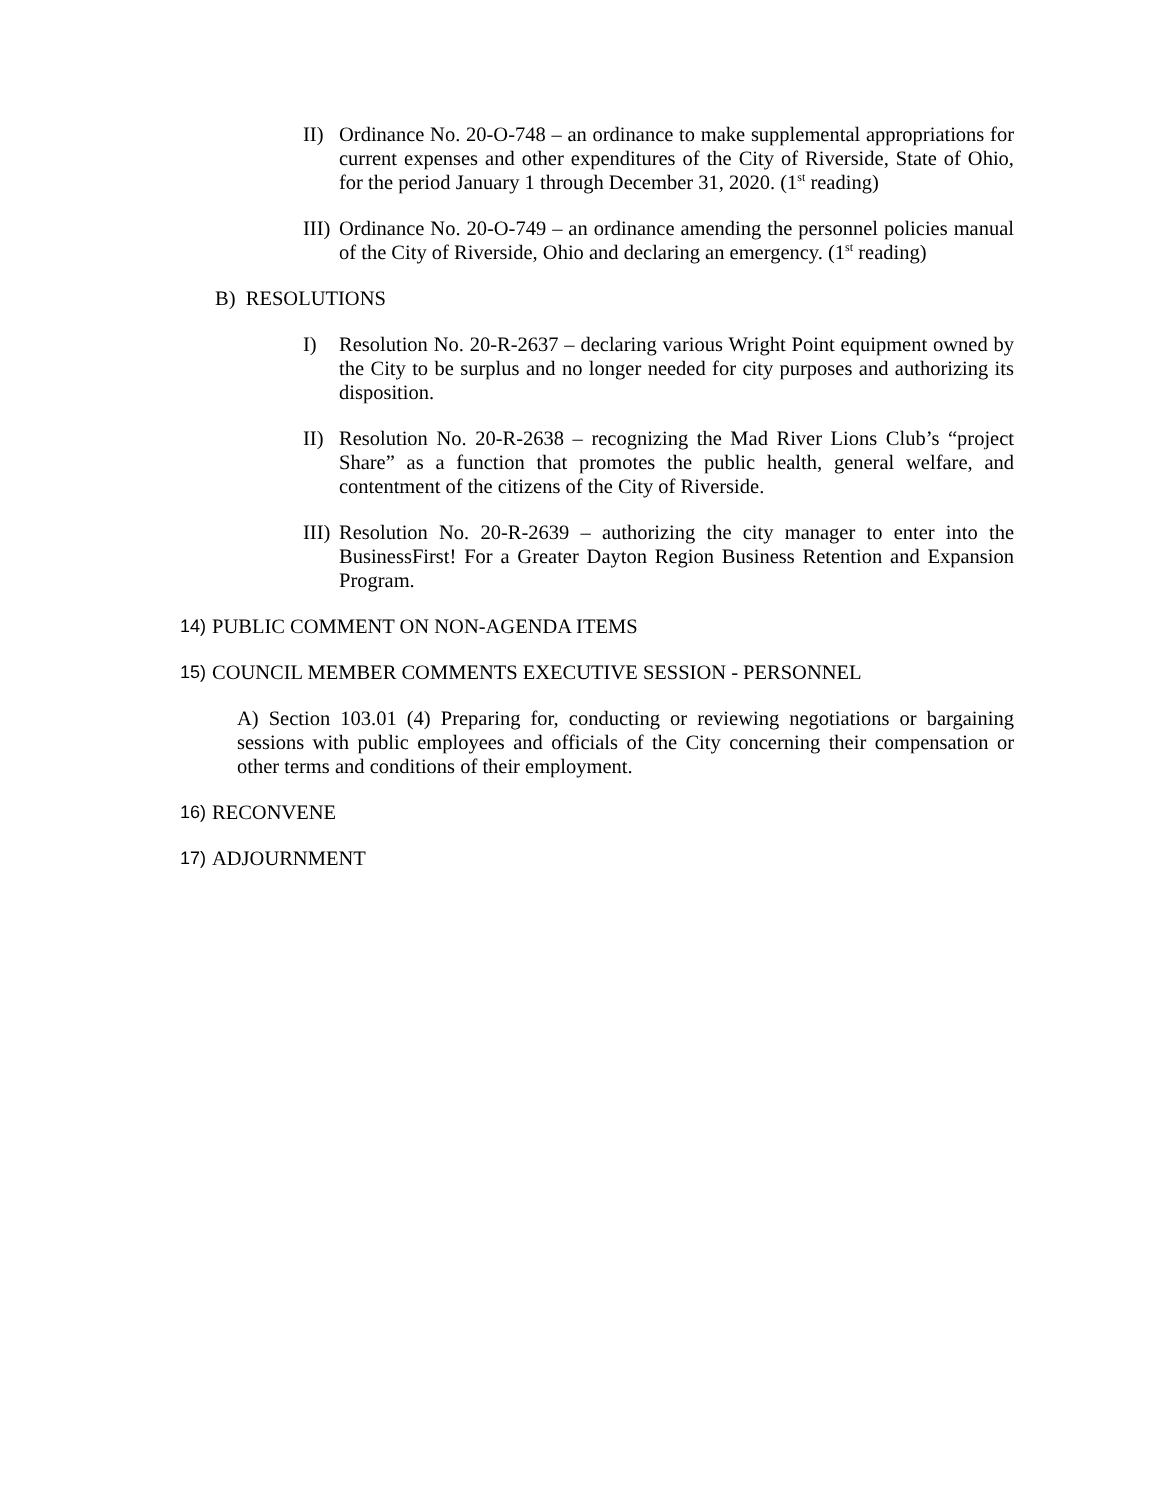II) Ordinance No. 20-O-748 – an ordinance to make supplemental appropriations for current expenses and other expenditures of the City of Riverside, State of Ohio, for the period January 1 through December 31, 2020. (1<sup>st</sup> reading)
III) Ordinance No. 20-O-749 – an ordinance amending the personnel policies manual of the City of Riverside, Ohio and declaring an emergency. (1<sup>st</sup> reading)
B) RESOLUTIONS
I) Resolution No. 20-R-2637 – declaring various Wright Point equipment owned by the City to be surplus and no longer needed for city purposes and authorizing its disposition.
II) Resolution No. 20-R-2638 – recognizing the Mad River Lions Club’s “project Share” as a function that promotes the public health, general welfare, and contentment of the citizens of the City of Riverside.
III) Resolution No. 20-R-2639 – authorizing the city manager to enter into the BusinessFirst! For a Greater Dayton Region Business Retention and Expansion Program.
14) PUBLIC COMMENT ON NON-AGENDA ITEMS
15) COUNCIL MEMBER COMMENTS EXECUTIVE SESSION - PERSONNEL
A) Section 103.01 (4) Preparing for, conducting or reviewing negotiations or bargaining sessions with public employees and officials of the City concerning their compensation or other terms and conditions of their employment.
16) RECONVENE
17) ADJOURNMENT